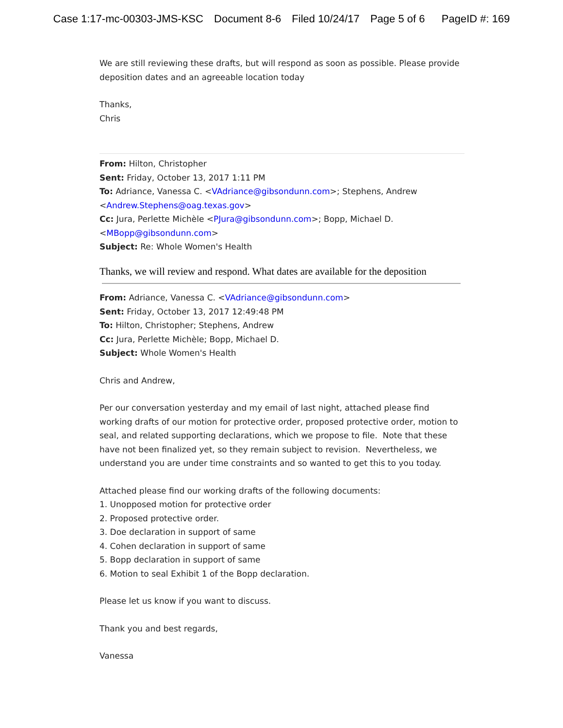Case 1:17-mc-00303-JMS-KSC Document 8-6 Filed 10/24/17 Page 5 of 6 PageID #: 169
We are still reviewing these drafts, but will respond as soon as possible. Please provide deposition dates and an agreeable location today
Thanks,
Chris
From: Hilton, Christopher
Sent: Friday, October 13, 2017 1:11 PM
To: Adriance, Vanessa C. <VAdriance@gibsondunn.com>; Stephens, Andrew <Andrew.Stephens@oag.texas.gov>
Cc: Jura, Perlette Michèle <PJura@gibsondunn.com>; Bopp, Michael D. <MBopp@gibsondunn.com>
Subject: Re: Whole Women's Health
Thanks, we will review and respond. What dates are available for the deposition
From: Adriance, Vanessa C. <VAdriance@gibsondunn.com>
Sent: Friday, October 13, 2017 12:49:48 PM
To: Hilton, Christopher; Stephens, Andrew
Cc: Jura, Perlette Michèle; Bopp, Michael D.
Subject: Whole Women's Health
Chris and Andrew,
Per our conversation yesterday and my email of last night, attached please find working drafts of our motion for protective order, proposed protective order, motion to seal, and related supporting declarations, which we propose to file. Note that these have not been finalized yet, so they remain subject to revision. Nevertheless, we understand you are under time constraints and so wanted to get this to you today.
Attached please find our working drafts of the following documents:
1. Unopposed motion for protective order
2. Proposed protective order.
3. Doe declaration in support of same
4. Cohen declaration in support of same
5. Bopp declaration in support of same
6. Motion to seal Exhibit 1 of the Bopp declaration.
Please let us know if you want to discuss.
Thank you and best regards,
Vanessa